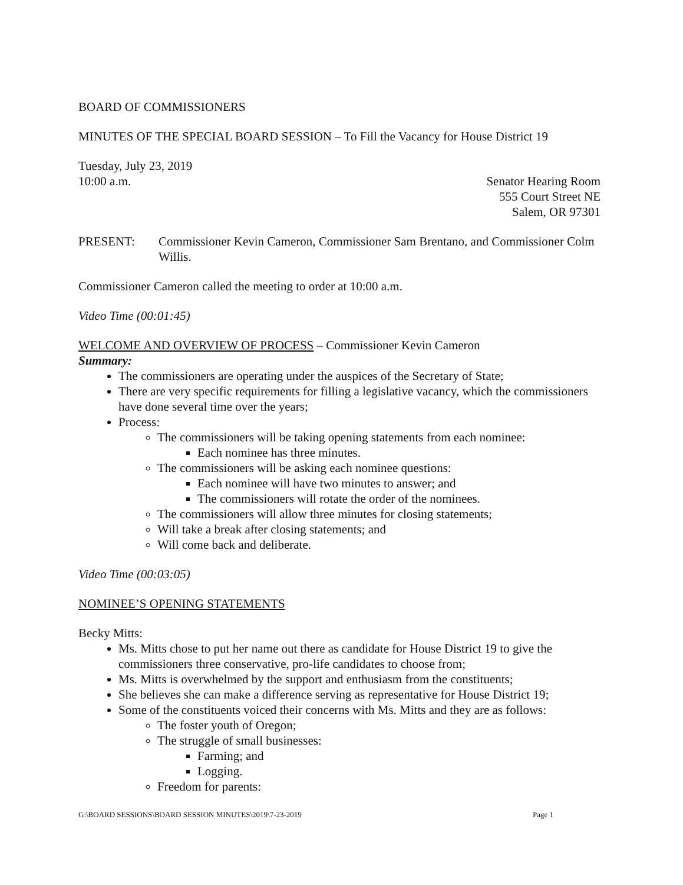BOARD OF COMMISSIONERS
MINUTES OF THE SPECIAL BOARD SESSION – To Fill the Vacancy for House District 19
Tuesday, July 23, 2019
10:00 a.m. Senator Hearing Room
555 Court Street NE
Salem, OR 97301
PRESENT: Commissioner Kevin Cameron, Commissioner Sam Brentano, and Commissioner Colm Willis.
Commissioner Cameron called the meeting to order at 10:00 a.m.
Video Time (00:01:45)
WELCOME AND OVERVIEW OF PROCESS – Commissioner Kevin Cameron
Summary:
The commissioners are operating under the auspices of the Secretary of State;
There are very specific requirements for filling a legislative vacancy, which the commissioners have done several time over the years;
Process:
The commissioners will be taking opening statements from each nominee:
Each nominee has three minutes.
The commissioners will be asking each nominee questions:
Each nominee will have two minutes to answer; and
The commissioners will rotate the order of the nominees.
The commissioners will allow three minutes for closing statements;
Will take a break after closing statements; and
Will come back and deliberate.
Video Time (00:03:05)
NOMINEE’S OPENING STATEMENTS
Becky Mitts:
Ms. Mitts chose to put her name out there as candidate for House District 19 to give the commissioners three conservative, pro-life candidates to choose from;
Ms. Mitts is overwhelmed by the support and enthusiasm from the constituents;
She believes she can make a difference serving as representative for House District 19;
Some of the constituents voiced their concerns with Ms. Mitts and they are as follows:
The foster youth of Oregon;
The struggle of small businesses:
Farming; and
Logging.
Freedom for parents:
G:\BOARD SESSIONS\BOARD SESSION MINUTES\2019\7-23-2019 Page 1